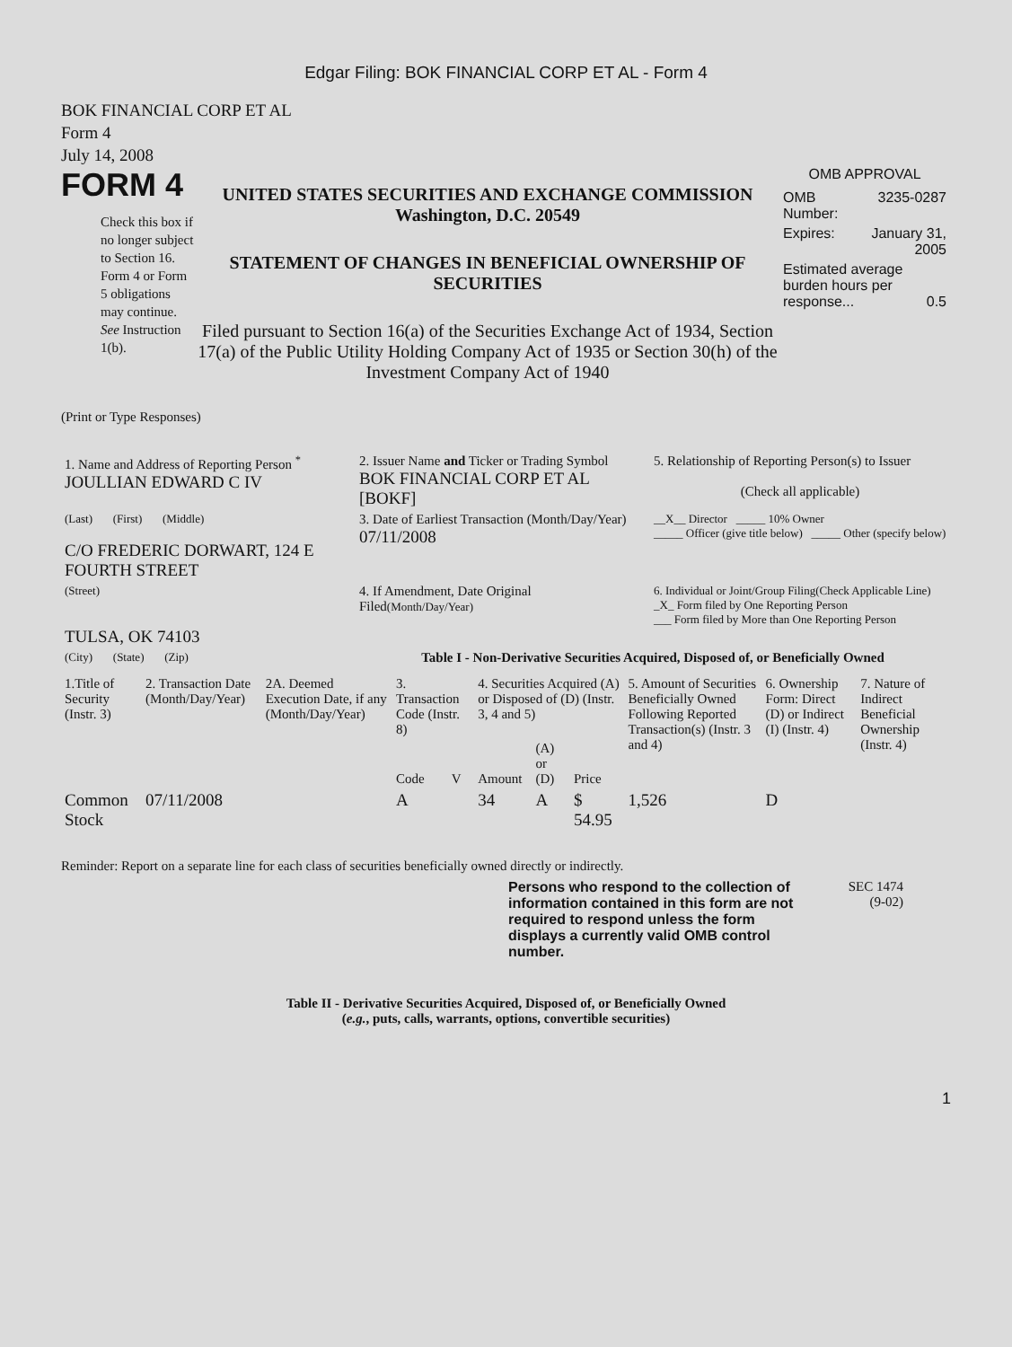Edgar Filing: BOK FINANCIAL CORP ET AL - Form 4
BOK FINANCIAL CORP ET AL
Form 4
July 14, 2008
FORM 4
Check this box if no longer subject to Section 16. Form 4 or Form 5 obligations may continue. See Instruction 1(b).
UNITED STATES SECURITIES AND EXCHANGE COMMISSION
Washington, D.C. 20549
STATEMENT OF CHANGES IN BENEFICIAL OWNERSHIP OF SECURITIES
Filed pursuant to Section 16(a) of the Securities Exchange Act of 1934, Section 17(a) of the Public Utility Holding Company Act of 1935 or Section 30(h) of the Investment Company Act of 1940
OMB APPROVAL
| OMB Number: | 3235-0287 |
| Expires: | January 31, 2005 |
| Estimated average burden hours per response... 0.5 | |
(Print or Type Responses)
| 1. Name and Address of Reporting Person <sup>*</sup> JOULLIAN EDWARD C IV | 2. Issuer Name and Ticker or Trading Symbol BOK FINANCIAL CORP ET AL [BOKF] | 5. Relationship of Reporting Person(s) to Issuer (Check all applicable) |
| (Last) (First) (Middle) C/O FREDERIC DORWART, 124 E FOURTH STREET | 3. Date of Earliest Transaction (Month/Day/Year) 07/11/2008 | __X__ Director _____ 10% Owner _____ Officer (give title below) _____ Other (specify below) |
| (Street) TULSA, OK 74103 | 4. If Amendment, Date Original Filed (Month/Day/Year) | 6. Individual or Joint/Group Filing(Check Applicable Line) _X_ Form filed by One Reporting Person ___ Form filed by More than One Reporting Person |
| (City) (State) (Zip) | Table I - Non-Derivative Securities Acquired, Disposed of, or Beneficially Owned | |
| 1.Title of Security (Instr. 3) | 2. Transaction Date (Month/Day/Year) | 2A. Deemed Execution Date, if any (Month/Day/Year) | 3. Transaction Code (Instr. 8) | | 4. Securities Acquired (A) or Disposed of (D) (Instr. 3, 4 and 5) | | | 5. Amount of Securities Beneficially Owned Following Reported Transaction(s) (Instr. 3 and 4) | 6. Ownership Form: Direct (D) or Indirect (I) (Instr. 4) | 7. Nature of Indirect Beneficial Ownership (Instr. 4) |
| --- | --- | --- | --- | --- | --- | --- | --- | --- | --- | --- |
| | | | Code | V | Amount | (A) or (D) | Price | | | |
| Common Stock | 07/11/2008 | | A | | 34 | A | $ 54.95 | 1,526 | D | |
Reminder: Report on a separate line for each class of securities beneficially owned directly or indirectly.
Persons who respond to the collection of information contained in this form are not required to respond unless the form displays a currently valid OMB control number.
SEC 1474
(9-02)
Table II - Derivative Securities Acquired, Disposed of, or Beneficially Owned
(e.g., puts, calls, warrants, options, convertible securities)
1